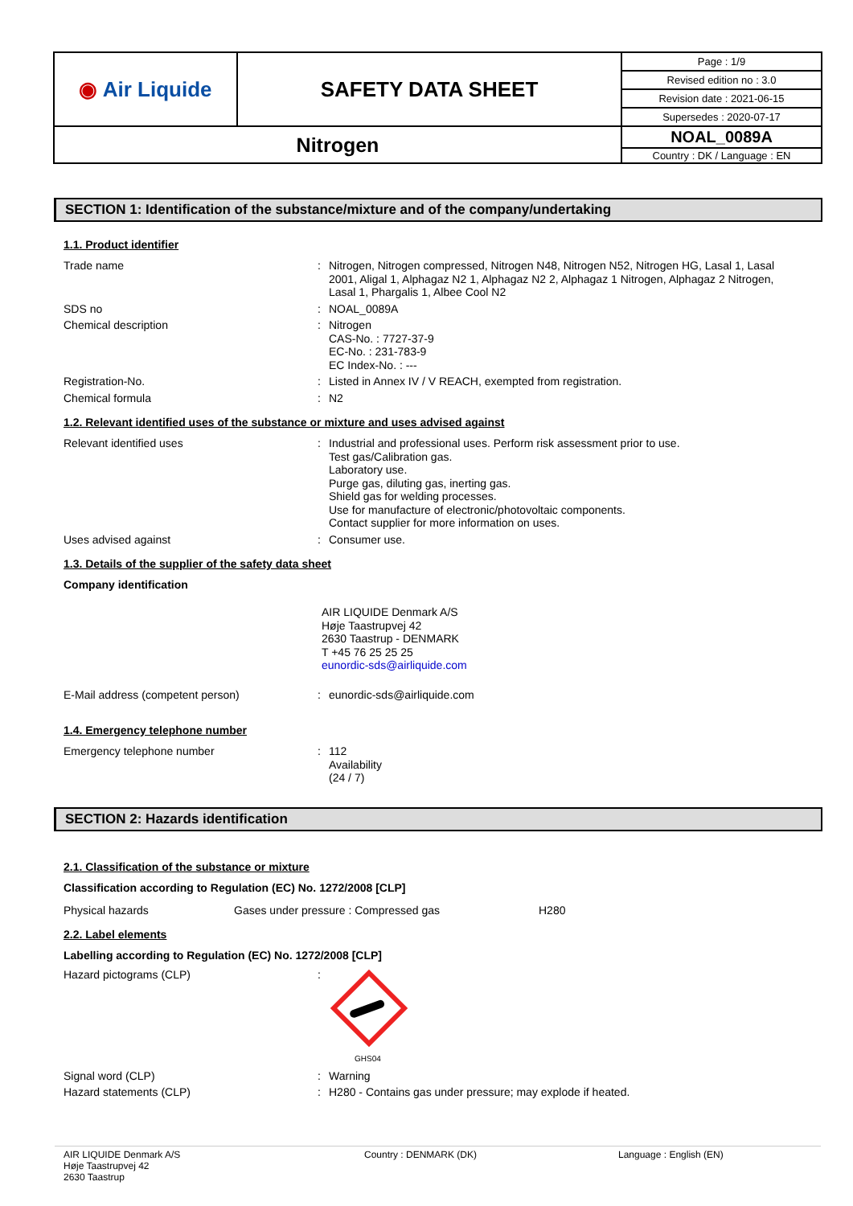| ◉ Air Liquide | SAFETY DATA SHEET | Page : 1/9 |
| | | Revised edition no : 3.0 |
| | | Revision date : 2021-06-15 |
| | | Supersedes : 2020-07-17 |
| Nitrogen | | NOAL_0089A |
| | | Country : DK / Language : EN |
SECTION 1: Identification of the substance/mixture and of the company/undertaking
1.1. Product identifier
Trade name :
Nitrogen, Nitrogen compressed, Nitrogen N48, Nitrogen N52, Nitrogen HG, Lasal 1, Lasal 2001, Aligal 1, Alphagaz N2 1, Alphagaz N2 2, Alphagaz 1 Nitrogen, Alphagaz 2 Nitrogen, Lasal 1, Phargalis 1, Albee Cool N2
SDS no :
NOAL_0089A
Chemical description :
Nitrogen
CAS-No. : 7727-37-9
EC-No. : 231-783-9
EC Index-No. : ---
Registration-No. :
Listed in Annex IV / V REACH, exempted from registration.
Chemical formula :
N2
1.2. Relevant identified uses of the substance or mixture and uses advised against
Relevant identified uses :
Industrial and professional uses. Perform risk assessment prior to use.
Test gas/Calibration gas.
Laboratory use.
Purge gas, diluting gas, inerting gas.
Shield gas for welding processes.
Use for manufacture of electronic/photovoltaic components.
Contact supplier for more information on uses.
Uses advised against :
Consumer use.
1.3. Details of the supplier of the safety data sheet
Company identification
AIR LIQUIDE Denmark A/S
Høje Taastrupvej 42
2630 Taastrup - DENMARK
T +45 76 25 25 25
eunordic-sds@airliquide.com
E-Mail address (competent person) :
eunordic-sds@airliquide.com
1.4. Emergency telephone number
Emergency telephone number :
112
Availability
(24 / 7)
SECTION 2: Hazards identification
2.1. Classification of the substance or mixture
Classification according to Regulation (EC) No. 1272/2008 [CLP]
Physical hazards Gases under pressure : Compressed gas H280
2.2. Label elements
Labelling according to Regulation (EC) No. 1272/2008 [CLP]
Hazard pictograms (CLP) :
GHS04
Signal word (CLP) :
Warning
Hazard statements (CLP) :
H280 - Contains gas under pressure; may explode if heated.
AIR LIQUIDE Denmark A/S
Høje Taastrupvej 42
2630 Taastrup
Country : DENMARK (DK) Language : English (EN)